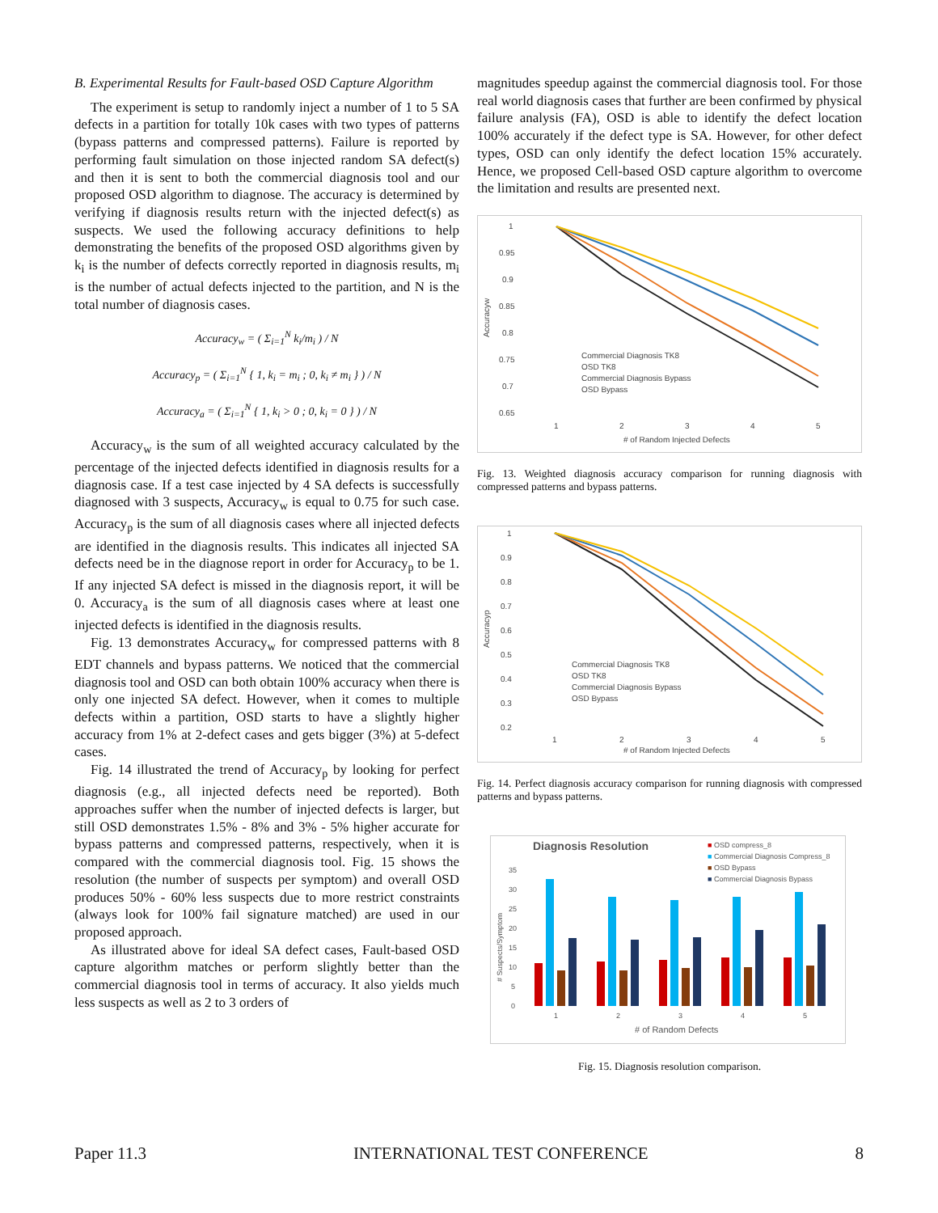B. Experimental Results for Fault-based OSD Capture Algorithm
The experiment is setup to randomly inject a number of 1 to 5 SA defects in a partition for totally 10k cases with two types of patterns (bypass patterns and compressed patterns). Failure is reported by performing fault simulation on those injected random SA defect(s) and then it is sent to both the commercial diagnosis tool and our proposed OSD algorithm to diagnose. The accuracy is determined by verifying if diagnosis results return with the injected defect(s) as suspects. We used the following accuracy definitions to help demonstrating the benefits of the proposed OSD algorithms given by k<sub>i</sub> is the number of defects correctly reported in diagnosis results, m<sub>i</sub> is the number of actual defects injected to the partition, and N is the total number of diagnosis cases.
Accuracy<sub>w</sub> = ( Σ<sub>i=1</sub><sup>N</sup> k<sub>i</sub>/m<sub>i</sub> ) / N
Accuracy<sub>p</sub> = ( Σ<sub>i=1</sub><sup>N</sup> { 1, k<sub>i</sub> = m<sub>i</sub> ; 0, k<sub>i</sub> ≠ m<sub>i</sub> } ) / N
Accuracy<sub>a</sub> = ( Σ<sub>i=1</sub><sup>N</sup> { 1, k<sub>i</sub> > 0 ; 0, k<sub>i</sub> = 0 } ) / N
Accuracy<sub>w</sub> is the sum of all weighted accuracy calculated by the percentage of the injected defects identified in diagnosis results for a diagnosis case. If a test case injected by 4 SA defects is successfully diagnosed with 3 suspects, Accuracy<sub>w</sub> is equal to 0.75 for such case. Accuracy<sub>p</sub> is the sum of all diagnosis cases where all injected defects are identified in the diagnosis results. This indicates all injected SA defects need be in the diagnose report in order for Accuracy<sub>p</sub> to be 1. If any injected SA defect is missed in the diagnosis report, it will be 0. Accuracy<sub>a</sub> is the sum of all diagnosis cases where at least one injected defects is identified in the diagnosis results.
Fig. 13 demonstrates Accuracy<sub>w</sub> for compressed patterns with 8 EDT channels and bypass patterns. We noticed that the commercial diagnosis tool and OSD can both obtain 100% accuracy when there is only one injected SA defect. However, when it comes to multiple defects within a partition, OSD starts to have a slightly higher accuracy from 1% at 2-defect cases and gets bigger (3%) at 5-defect cases.
Fig. 14 illustrated the trend of Accuracy<sub>p</sub> by looking for perfect diagnosis (e.g., all injected defects need be reported). Both approaches suffer when the number of injected defects is larger, but still OSD demonstrates 1.5% - 8% and 3% - 5% higher accurate for bypass patterns and compressed patterns, respectively, when it is compared with the commercial diagnosis tool. Fig. 15 shows the resolution (the number of suspects per symptom) and overall OSD produces 50% - 60% less suspects due to more restrict constraints (always look for 100% fail signature matched) are used in our proposed approach.
As illustrated above for ideal SA defect cases, Fault-based OSD capture algorithm matches or perform slightly better than the commercial diagnosis tool in terms of accuracy. It also yields much less suspects as well as 2 to 3 orders of
magnitudes speedup against the commercial diagnosis tool. For those real world diagnosis cases that further are been confirmed by physical failure analysis (FA), OSD is able to identify the defect location 100% accurately if the defect type is SA. However, for other defect types, OSD can only identify the defect location 15% accurately. Hence, we proposed Cell-based OSD capture algorithm to overcome the limitation and results are presented next.
1
0.95
0.9
0.85
0.8
0.75
0.7
0.65
Accuracyw
1
2
3
4
5
# of Random Injected Defects
Commercial Diagnosis TK8
OSD TK8
Commercial Diagnosis Bypass
OSD Bypass
Fig. 13. Weighted diagnosis accuracy comparison for running diagnosis with compressed patterns and bypass patterns.
1
0.9
0.8
0.7
0.6
0.5
0.4
0.3
0.2
Accuracyp
1
2
3
4
5
# of Random Injected Defects
Commercial Diagnosis TK8
OSD TK8
Commercial Diagnosis Bypass
OSD Bypass
Fig. 14. Perfect diagnosis accuracy comparison for running diagnosis with compressed patterns and bypass patterns.
Diagnosis Resolution
■ OSD compress_8
■ Commercial Diagnosis Compress_8
■ OSD Bypass
■ Commercial Diagnosis Bypass
35
30
25
20
15
10
5
0
# Suspects/Symptom
1
2
3
4
5
# of Random Defects
Fig. 15. Diagnosis resolution comparison.
Paper 11.3 INTERNATIONAL TEST CONFERENCE 8